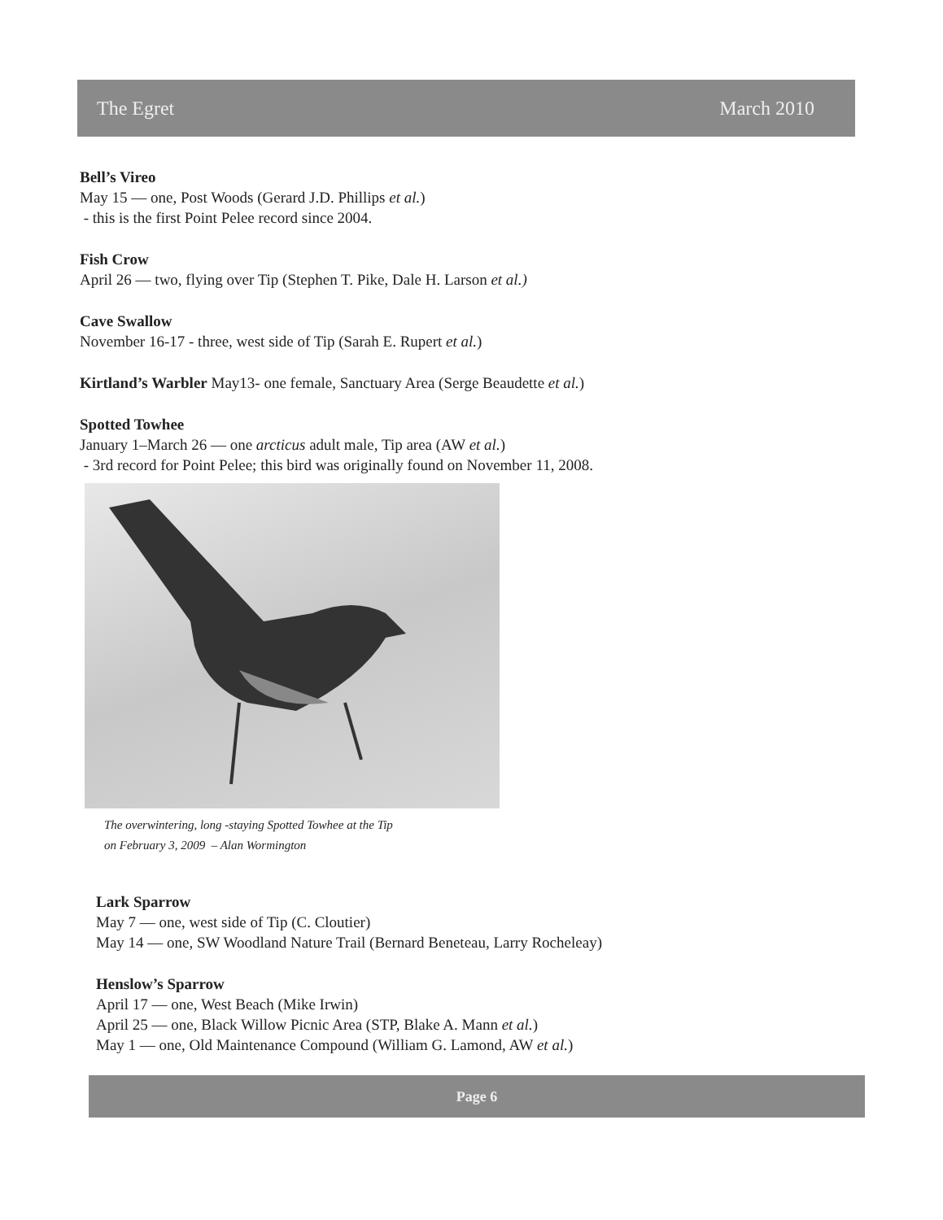The Egret March 2010
Bell’s Vireo
May 15 — one, Post Woods (Gerard J.D. Phillips et al.)
- this is the first Point Pelee record since 2004.
Fish Crow
April 26 — two, flying over Tip (Stephen T. Pike, Dale H. Larson et al.)
Cave Swallow
November 16-17 - three, west side of Tip (Sarah E. Rupert et al.)
Kirtland’s Warbler May13- one female, Sanctuary Area (Serge Beaudette et al.)
Spotted Towhee
January 1–March 26 — one arcticus adult male, Tip area (AW et al.)
- 3rd record for Point Pelee; this bird was originally found on November 11, 2008.
The overwintering, long -staying Spotted Towhee at the Tip
on February 3, 2009 – Alan Wormington
Lark Sparrow
May 7 — one, west side of Tip (C. Cloutier)
May 14 — one, SW Woodland Nature Trail (Bernard Beneteau, Larry Rocheleay)
Henslow’s Sparrow
April 17 — one, West Beach (Mike Irwin)
April 25 — one, Black Willow Picnic Area (STP, Blake A. Mann et al.)
May 1 — one, Old Maintenance Compound (William G. Lamond, AW et al.)
Page 6